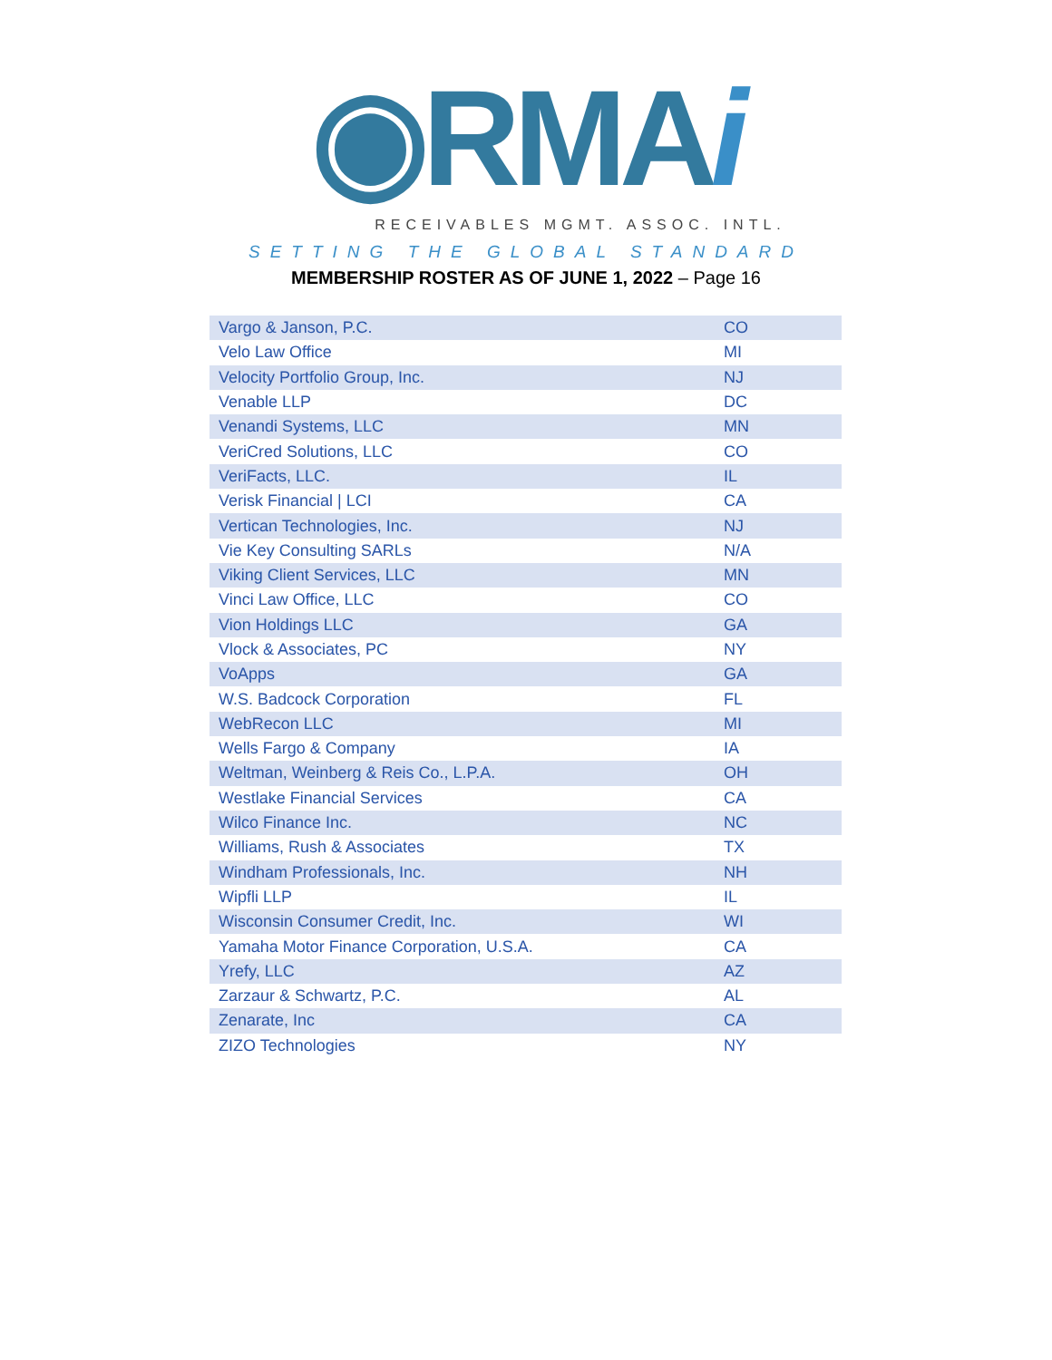◉RMAi
RECEIVABLES MGMT. ASSOC. INTL.
SETTING THE GLOBAL STANDARD
MEMBERSHIP ROSTER AS OF JUNE 1, 2022 – Page 16
| Vargo & Janson, P.C. | CO |
| Velo Law Office | MI |
| Velocity Portfolio Group, Inc. | NJ |
| Venable LLP | DC |
| Venandi Systems, LLC | MN |
| VeriCred Solutions, LLC | CO |
| VeriFacts, LLC. | IL |
| Verisk Financial / LCI | CA |
| Vertican Technologies, Inc. | NJ |
| Vie Key Consulting SARLs | N/A |
| Viking Client Services, LLC | MN |
| Vinci Law Office, LLC | CO |
| Vion Holdings LLC | GA |
| Vlock & Associates, PC | NY |
| VoApps | GA |
| W.S. Badcock Corporation | FL |
| WebRecon LLC | MI |
| Wells Fargo & Company | IA |
| Weltman, Weinberg & Reis Co., L.P.A. | OH |
| Westlake Financial Services | CA |
| Wilco Finance Inc. | NC |
| Williams, Rush & Associates | TX |
| Windham Professionals, Inc. | NH |
| Wipfli LLP | IL |
| Wisconsin Consumer Credit, Inc. | WI |
| Yamaha Motor Finance Corporation, U.S.A. | CA |
| Yrefy, LLC | AZ |
| Zarzaur & Schwartz, P.C. | AL |
| Zenarate, Inc | CA |
| ZIZO Technologies | NY |